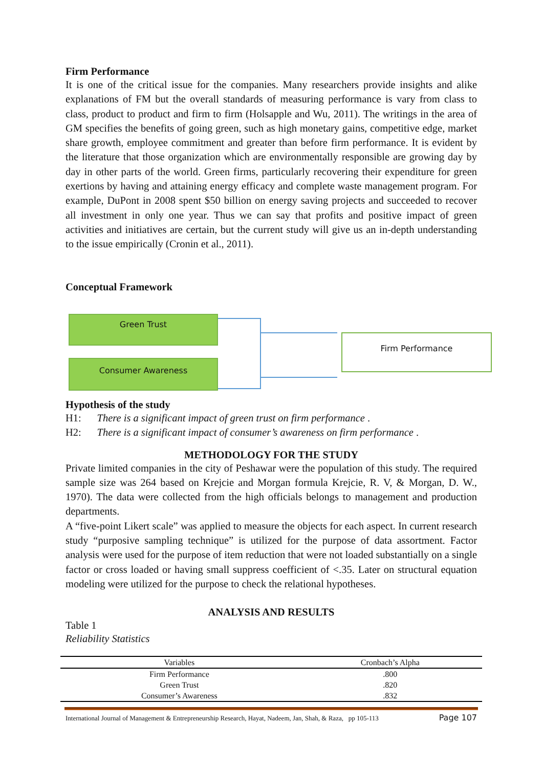Firm Performance
It is one of the critical issue for the companies. Many researchers provide insights and alike explanations of FM but the overall standards of measuring performance is vary from class to class, product to product and firm to firm (Holsapple and Wu, 2011). The writings in the area of GM specifies the benefits of going green, such as high monetary gains, competitive edge, market share growth, employee commitment and greater than before firm performance. It is evident by the literature that those organization which are environmentally responsible are growing day by day in other parts of the world. Green firms, particularly recovering their expenditure for green exertions by having and attaining energy efficacy and complete waste management program. For example, DuPont in 2008 spent $50 billion on energy saving projects and succeeded to recover all investment in only one year. Thus we can say that profits and positive impact of green activities and initiatives are certain, but the current study will give us an in-depth understanding to the issue empirically (Cronin et al., 2011).
Conceptual Framework
Green Trust
Consumer Awareness
Firm Performance
Hypothesis of the study
H1: There is a significant impact of green trust on firm performance .
H2: There is a significant impact of consumer’s awareness on firm performance .
METHODOLOGY FOR THE STUDY
Private limited companies in the city of Peshawar were the population of this study. The required sample size was 264 based on Krejcie and Morgan formula Krejcie, R. V, & Morgan, D. W., 1970). The data were collected from the high officials belongs to management and production departments.
A “five-point Likert scale” was applied to measure the objects for each aspect. In current research study “purposive sampling technique” is utilized for the purpose of data assortment. Factor analysis were used for the purpose of item reduction that were not loaded substantially on a single factor or cross loaded or having small suppress coefficient of <.35. Later on structural equation modeling were utilized for the purpose to check the relational hypotheses.
ANALYSIS AND RESULTS
Table 1
Reliability Statistics
| Variables | Cronbach’s Alpha |
| --- | --- |
| Firm Performance | .800 |
| Green Trust | .820 |
| Consumer’s Awareness | .832 |
International Journal of Management & Entrepreneurship Research, Hayat, Nadeem, Jan, Shah, & Raza, pp 105-113 Page 107